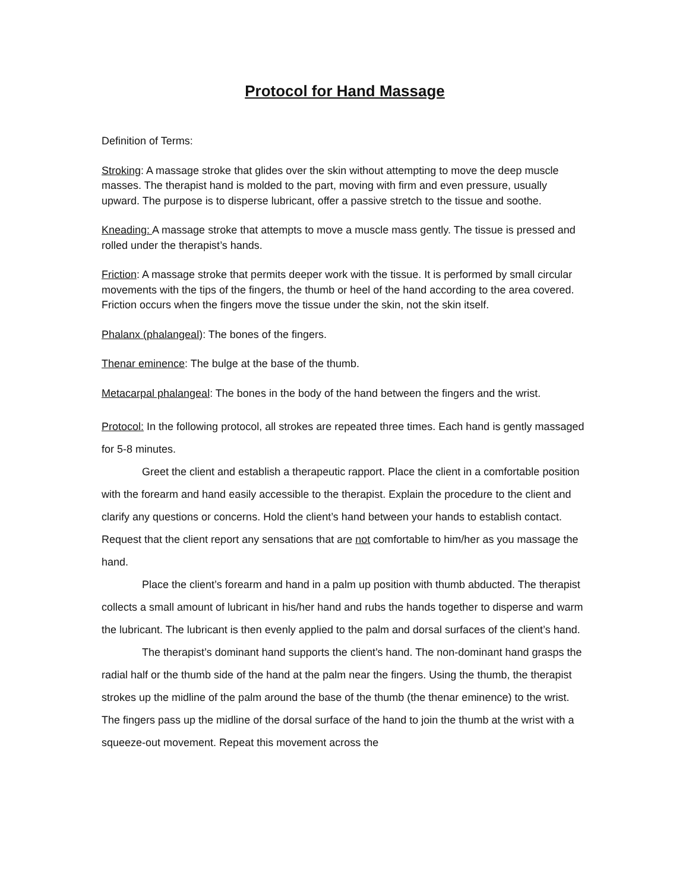Protocol for Hand Massage
Definition of Terms:
Stroking: A massage stroke that glides over the skin without attempting to move the deep muscle masses. The therapist hand is molded to the part, moving with firm and even pressure, usually upward. The purpose is to disperse lubricant, offer a passive stretch to the tissue and soothe.
Kneading: A massage stroke that attempts to move a muscle mass gently. The tissue is pressed and rolled under the therapist’s hands.
Friction: A massage stroke that permits deeper work with the tissue. It is performed by small circular movements with the tips of the fingers, the thumb or heel of the hand according to the area covered. Friction occurs when the fingers move the tissue under the skin, not the skin itself.
Phalanx (phalangeal): The bones of the fingers.
Thenar eminence: The bulge at the base of the thumb.
Metacarpal phalangeal: The bones in the body of the hand between the fingers and the wrist.
Protocol: In the following protocol, all strokes are repeated three times. Each hand is gently massaged for 5-8 minutes.
Greet the client and establish a therapeutic rapport. Place the client in a comfortable position with the forearm and hand easily accessible to the therapist. Explain the procedure to the client and clarify any questions or concerns. Hold the client’s hand between your hands to establish contact. Request that the client report any sensations that are not comfortable to him/her as you massage the hand.
Place the client’s forearm and hand in a palm up position with thumb abducted. The therapist collects a small amount of lubricant in his/her hand and rubs the hands together to disperse and warm the lubricant. The lubricant is then evenly applied to the palm and dorsal surfaces of the client’s hand.
The therapist’s dominant hand supports the client’s hand. The non-dominant hand grasps the radial half or the thumb side of the hand at the palm near the fingers. Using the thumb, the therapist strokes up the midline of the palm around the base of the thumb (the thenar eminence) to the wrist. The fingers pass up the midline of the dorsal surface of the hand to join the thumb at the wrist with a squeeze-out movement. Repeat this movement across the